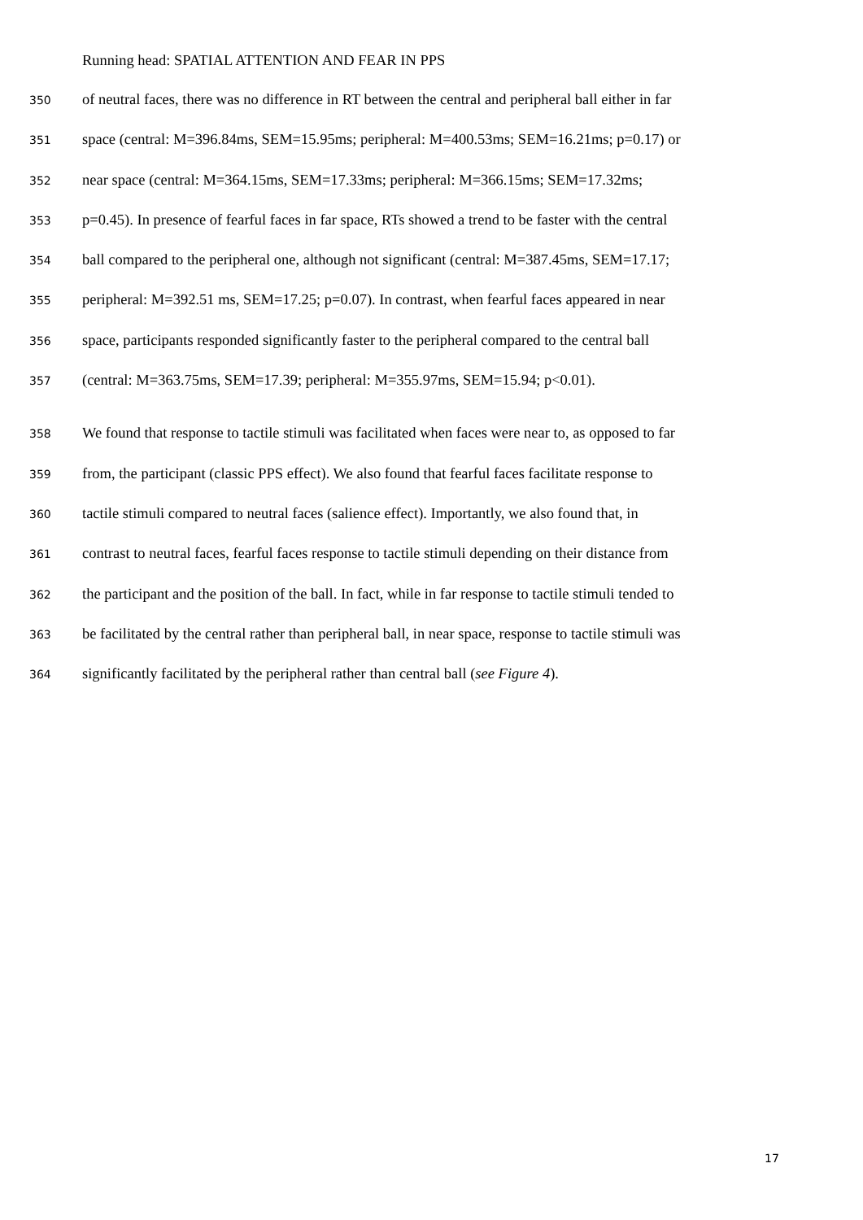Running head: SPATIAL ATTENTION AND FEAR IN PPS
350 of neutral faces, there was no difference in RT between the central and peripheral ball either in far
351 space (central: M=396.84ms, SEM=15.95ms; peripheral: M=400.53ms; SEM=16.21ms; p=0.17) or
352 near space (central: M=364.15ms, SEM=17.33ms; peripheral: M=366.15ms; SEM=17.32ms;
353 p=0.45). In presence of fearful faces in far space, RTs showed a trend to be faster with the central
354 ball compared to the peripheral one, although not significant (central: M=387.45ms, SEM=17.17;
355 peripheral: M=392.51 ms, SEM=17.25; p=0.07). In contrast, when fearful faces appeared in near
356 space, participants responded significantly faster to the peripheral compared to the central ball
357 (central: M=363.75ms, SEM=17.39; peripheral: M=355.97ms, SEM=15.94; p<0.01).
358 We found that response to tactile stimuli was facilitated when faces were near to, as opposed to far
359 from, the participant (classic PPS effect). We also found that fearful faces facilitate response to
360 tactile stimuli compared to neutral faces (salience effect). Importantly, we also found that, in
361 contrast to neutral faces, fearful faces response to tactile stimuli depending on their distance from
362 the participant and the position of the ball. In fact, while in far response to tactile stimuli tended to
363 be facilitated by the central rather than peripheral ball, in near space, response to tactile stimuli was
364 significantly facilitated by the peripheral rather than central ball (see Figure 4).
17